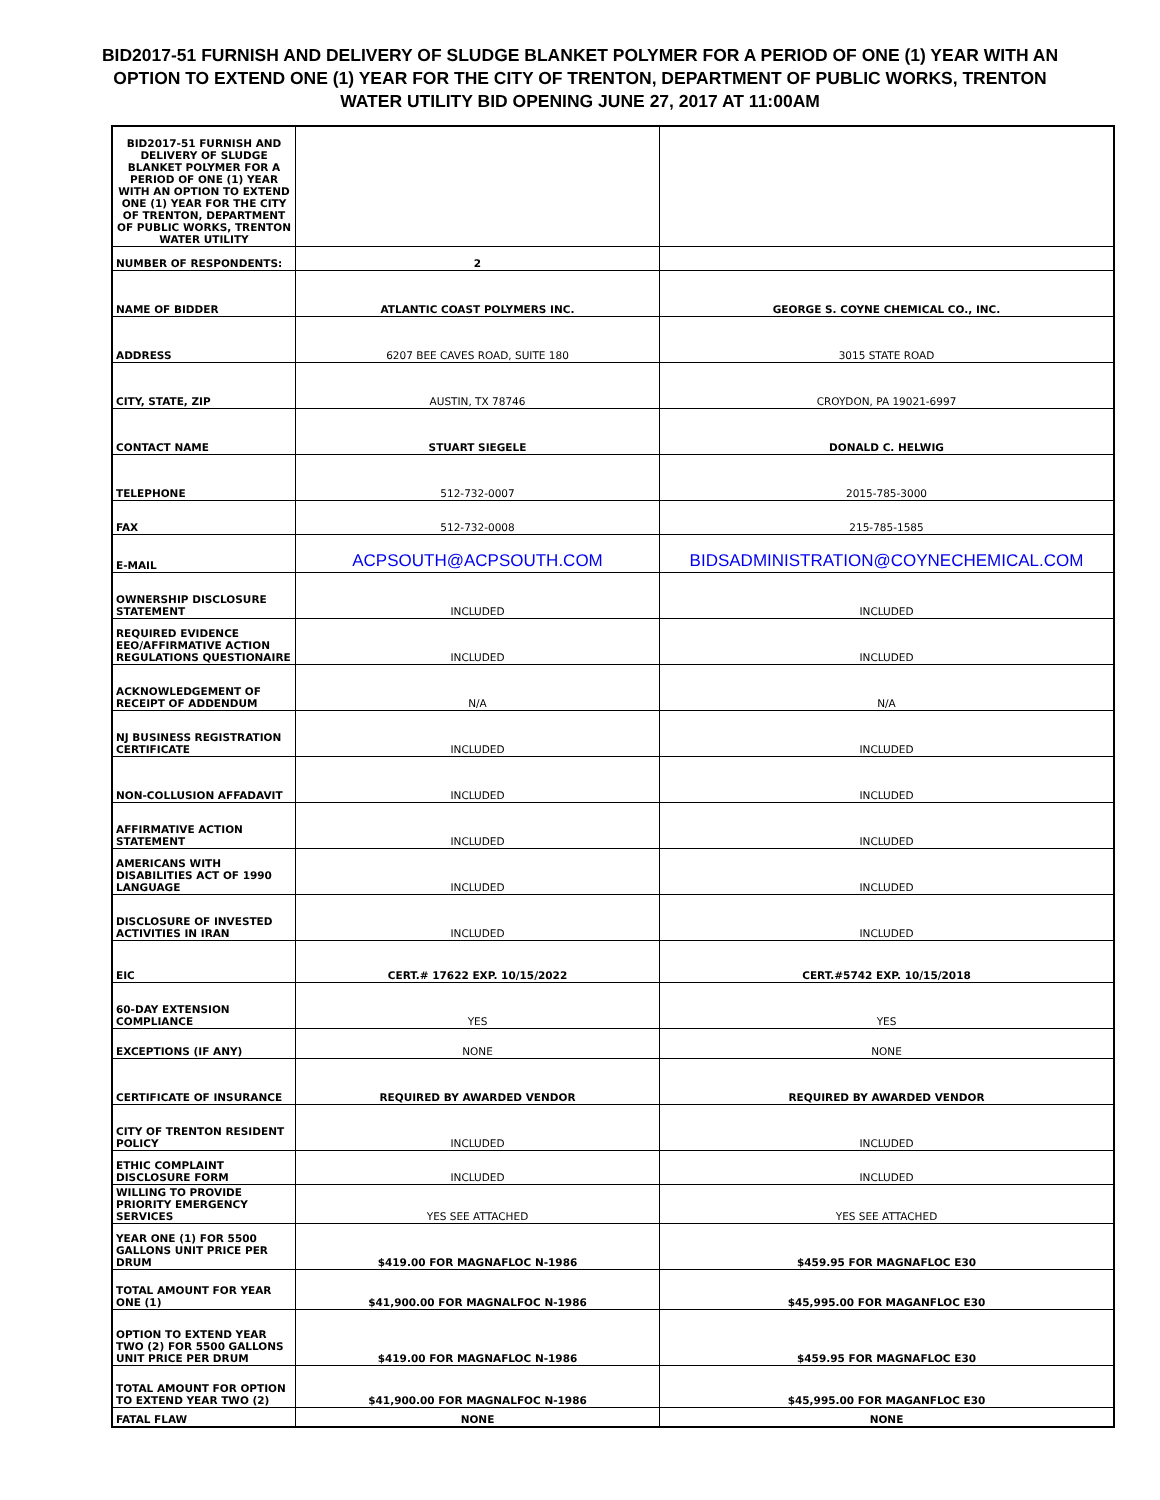BID2017-51 FURNISH AND DELIVERY OF SLUDGE BLANKET POLYMER FOR A PERIOD OF ONE (1) YEAR WITH AN OPTION TO EXTEND ONE (1) YEAR FOR THE CITY OF TRENTON, DEPARTMENT OF PUBLIC WORKS, TRENTON WATER UTILITY BID OPENING JUNE 27, 2017 AT 11:00AM
| BID2017-51 FURNISH AND DELIVERY OF SLUDGE BLANKET POLYMER FOR A PERIOD OF ONE (1) YEAR WITH AN OPTION TO EXTEND ONE (1) YEAR FOR THE CITY OF TRENTON, DEPARTMENT OF PUBLIC WORKS, TRENTON WATER UTILITY | | |
| NUMBER OF RESPONDENTS: | 2 | |
| NAME OF BIDDER | ATLANTIC COAST POLYMERS INC. | GEORGE S. COYNE CHEMICAL CO., INC. |
| ADDRESS | 6207 BEE CAVES ROAD, SUITE 180 | 3015 STATE ROAD |
| CITY, STATE, ZIP | AUSTIN, TX 78746 | CROYDON, PA 19021-6997 |
| CONTACT NAME | STUART SIEGELE | DONALD C. HELWIG |
| TELEPHONE | 512-732-0007 | 2015-785-3000 |
| FAX | 512-732-0008 | 215-785-1585 |
| E-MAIL | ACPSOUTH@ACPSOUTH.COM | BIDSADMINISTRATION@COYNECHEMICAL.COM |
| OWNERSHIP DISCLOSURE STATEMENT | INCLUDED | INCLUDED |
| REQUIRED EVIDENCE EEO/AFFIRMATIVE ACTION REGULATIONS QUESTIONAIRE | INCLUDED | INCLUDED |
| ACKNOWLEDGEMENT OF RECEIPT OF ADDENDUM | N/A | N/A |
| NJ BUSINESS REGISTRATION CERTIFICATE | INCLUDED | INCLUDED |
| NON-COLLUSION AFFADAVIT | INCLUDED | INCLUDED |
| AFFIRMATIVE ACTION STATEMENT | INCLUDED | INCLUDED |
| AMERICANS WITH DISABILITIES ACT OF 1990 LANGUAGE | INCLUDED | INCLUDED |
| DISCLOSURE OF INVESTED ACTIVITIES IN IRAN | INCLUDED | INCLUDED |
| EIC | CERT.# 17622 EXP. 10/15/2022 | CERT.#5742 EXP. 10/15/2018 |
| 60-DAY EXTENSION COMPLIANCE | YES | YES |
| EXCEPTIONS (IF ANY) | NONE | NONE |
| CERTIFICATE OF INSURANCE | REQUIRED BY AWARDED VENDOR | REQUIRED BY AWARDED VENDOR |
| CITY OF TRENTON RESIDENT POLICY | INCLUDED | INCLUDED |
| ETHIC COMPLAINT DISCLOSURE FORM | INCLUDED | INCLUDED |
| WILLING TO PROVIDE PRIORITY EMERGENCY SERVICES | YES SEE ATTACHED | YES SEE ATTACHED |
| YEAR ONE (1) FOR 5500 GALLONS UNIT PRICE PER DRUM | $419.00 FOR MAGNAFLOC N-1986 | $459.95 FOR MAGNAFLOC E30 |
| TOTAL AMOUNT FOR YEAR ONE (1) | $41,900.00 FOR MAGNALFOC N-1986 | $45,995.00 FOR MAGANFLOC E30 |
| OPTION TO EXTEND YEAR TWO (2) FOR 5500 GALLONS UNIT PRICE PER DRUM | $419.00 FOR MAGNAFLOC N-1986 | $459.95 FOR MAGNAFLOC E30 |
| TOTAL AMOUNT FOR OPTION TO EXTEND YEAR TWO (2) | $41,900.00 FOR MAGNALFOC N-1986 | $45,995.00 FOR MAGANFLOC E30 |
| FATAL FLAW | NONE | NONE |